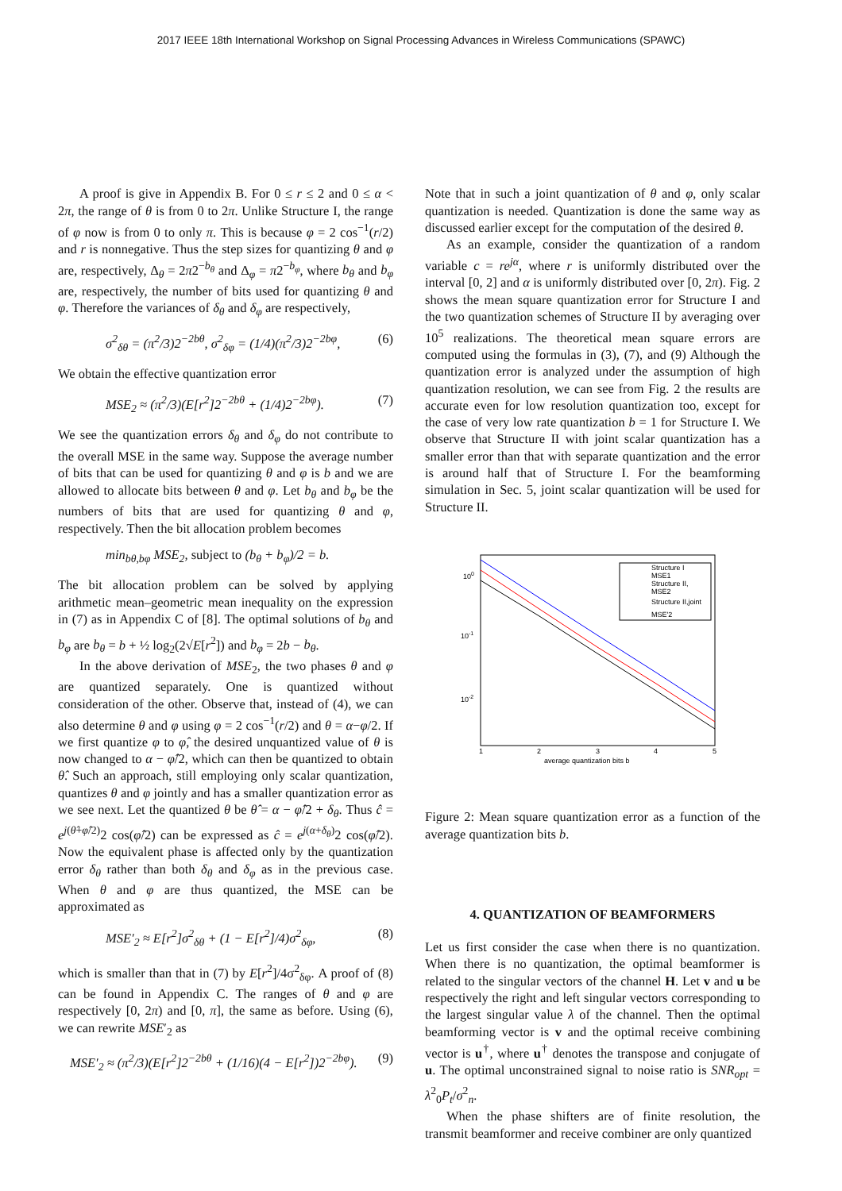2017 IEEE 18th International Workshop on Signal Processing Advances in Wireless Communications (SPAWC)
A proof is give in Appendix B. For 0 ≤ r ≤ 2 and 0 ≤ α < 2π, the range of θ is from 0 to 2π. Unlike Structure I, the range of φ now is from 0 to only π. This is because φ = 2 cos<sup>−1</sup>(r/2) and r is nonnegative. Thus the step sizes for quantizing θ and φ are, respectively, Δ<sub>θ</sub> = 2π2<sup>−b<sub>θ</sub></sup> and Δ<sub>φ</sub> = π2<sup>−b<sub>φ</sub></sup>, where b<sub>θ</sub> and b<sub>φ</sub> are, respectively, the number of bits used for quantizing θ and φ. Therefore the variances of δ<sub>θ</sub> and δ<sub>φ</sub> are respectively,
σ<sup>2</sup><sub>δθ</sub> = (π<sup>2</sup>/3)2<sup>−2bθ</sup>, σ<sup>2</sup><sub>δφ</sub> = (1/4)(π<sup>2</sup>/3)2<sup>−2bφ</sup>, (6)
We obtain the effective quantization error
MSE<sub>2</sub> ≈ (π<sup>2</sup>/3)(E[r<sup>2</sup>]2<sup>−2bθ</sup> + (1/4)2<sup>−2bφ</sup>). (7)
We see the quantization errors δ<sub>θ</sub> and δ<sub>φ</sub> do not contribute to the overall MSE in the same way. Suppose the average number of bits that can be used for quantizing θ and φ is b and we are allowed to allocate bits between θ and φ. Let b<sub>θ</sub> and b<sub>φ</sub> be the numbers of bits that are used for quantizing θ and φ, respectively. Then the bit allocation problem becomes
min<sub>bθ,bφ</sub> MSE<sub>2</sub>, subject to (b<sub>θ</sub> + b<sub>φ</sub>)/2 = b.
The bit allocation problem can be solved by applying arithmetic mean–geometric mean inequality on the expression in (7) as in Appendix C of [8]. The optimal solutions of b<sub>θ</sub> and b<sub>φ</sub> are b<sub>θ</sub> = b + ½ log<sub>2</sub>(2√E[r<sup>2</sup>]) and b<sub>φ</sub> = 2b − b<sub>θ</sub>.
In the above derivation of MSE<sub>2</sub>, the two phases θ and φ are quantized separately. One is quantized without consideration of the other. Observe that, instead of (4), we can also determine θ and φ using φ = 2 cos<sup>−1</sup>(r/2) and θ = α−φ/2. If we first quantize φ to φ̂, the desired unquantized value of θ is now changed to α − φ̂/2, which can then be quantized to obtain θ̂. Such an approach, still employing only scalar quantization, quantizes θ and φ jointly and has a smaller quantization error as we see next. Let the quantized θ be θ̂ = α − φ̂/2 + δ<sub>θ</sub>. Thus ĉ = e<sup>j(θ̂+φ̂/2)</sup>2 cos(φ̂/2) can be expressed as ĉ = e<sup>j(α+δ<sub>θ</sub>)</sup>2 cos(φ̂/2). Now the equivalent phase is affected only by the quantization error δ<sub>θ</sub> rather than both δ<sub>θ</sub> and δ<sub>φ</sub> as in the previous case. When θ and φ are thus quantized, the MSE can be approximated as
MSE′<sub>2</sub> ≈ E[r<sup>2</sup>]σ<sup>2</sup><sub>δθ</sub> + (1 − E[r<sup>2</sup>]/4)σ<sup>2</sup><sub>δφ</sub>, (8)
which is smaller than that in (7) by E[r<sup>2</sup>]/4σ<sup>2</sup><sub>δφ</sub>. A proof of (8) can be found in Appendix C. The ranges of θ and φ are respectively [0, 2π) and [0, π], the same as before. Using (6), we can rewrite MSE′<sub>2</sub> as
MSE′<sub>2</sub> ≈ (π<sup>2</sup>/3)(E[r<sup>2</sup>]2<sup>−2bθ</sup> + (1/16)(4 − E[r<sup>2</sup>])2<sup>−2bφ</sup>). (9)
Note that in such a joint quantization of θ and φ, only scalar quantization is needed. Quantization is done the same way as discussed earlier except for the computation of the desired θ.
As an example, consider the quantization of a random variable c = re<sup>jα</sup>, where r is uniformly distributed over the interval [0, 2] and α is uniformly distributed over [0, 2π). Fig. 2 shows the mean square quantization error for Structure I and the two quantization schemes of Structure II by averaging over 10<sup>5</sup> realizations. The theoretical mean square errors are computed using the formulas in (3), (7), and (9) Although the quantization error is analyzed under the assumption of high quantization resolution, we can see from Fig. 2 the results are accurate even for low resolution quantization too, except for the case of very low rate quantization b = 1 for Structure I. We observe that Structure II with joint scalar quantization has a smaller error than that with separate quantization and the error is around half that of Structure I. For the beamforming simulation in Sec. 5, joint scalar quantization will be used for Structure II.
100
10-1
10-2
1
2
3
4
5
average quantization bits b
Structure I
MSE1
Structure II,
MSE2
Structure II,joint
MSE′2
Figure 2: Mean square quantization error as a function of the average quantization bits b.
4. QUANTIZATION OF BEAMFORMERS
Let us first consider the case when there is no quantization. When there is no quantization, the optimal beamformer is related to the singular vectors of the channel H. Let v and u be respectively the right and left singular vectors corresponding to the largest singular value λ of the channel. Then the optimal beamforming vector is v and the optimal receive combining vector is u<sup>†</sup>, where u<sup>†</sup> denotes the transpose and conjugate of u. The optimal unconstrained signal to noise ratio is SNR<sub>opt</sub> = λ<sup>2</sup><sub>0</sub>P<sub>t</sub>/σ<sup>2</sup><sub>n</sub>.
When the phase shifters are of finite resolution, the transmit beamformer and receive combiner are only quantized